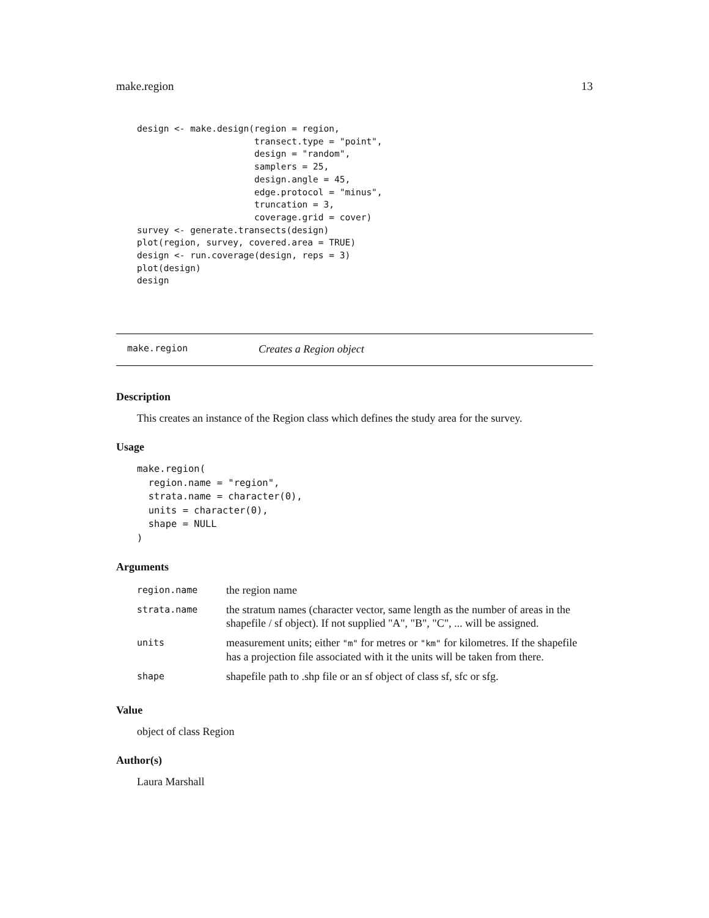make.region 13
design <- make.design(region = region,
                      transect.type = "point",
                      design = "random",
                      samplers = 25,
                      design.angle = 45,
                      edge.protocol = "minus",
                      truncation = 3,
                      coverage.grid = cover)
survey <- generate.transects(design)
plot(region, survey, covered.area = TRUE)
design <- run.coverage(design, reps = 3)
plot(design)
design
make.region Creates a Region object
Description
This creates an instance of the Region class which defines the study area for the survey.
Usage
make.region(
  region.name = "region",
  strata.name = character(0),
  units = character(0),
  shape = NULL
)
Arguments
| region.name | the region name |
| strata.name | the stratum names (character vector, same length as the number of areas in the shapefile / sf object). If not supplied "A", "B", "C", ... will be assigned. |
| units | measurement units; either "m" for metres or "km" for kilometres. If the shapefile has a projection file associated with it the units will be taken from there. |
| shape | shapefile path to .shp file or an sf object of class sf, sfc or sfg. |
Value
object of class Region
Author(s)
Laura Marshall